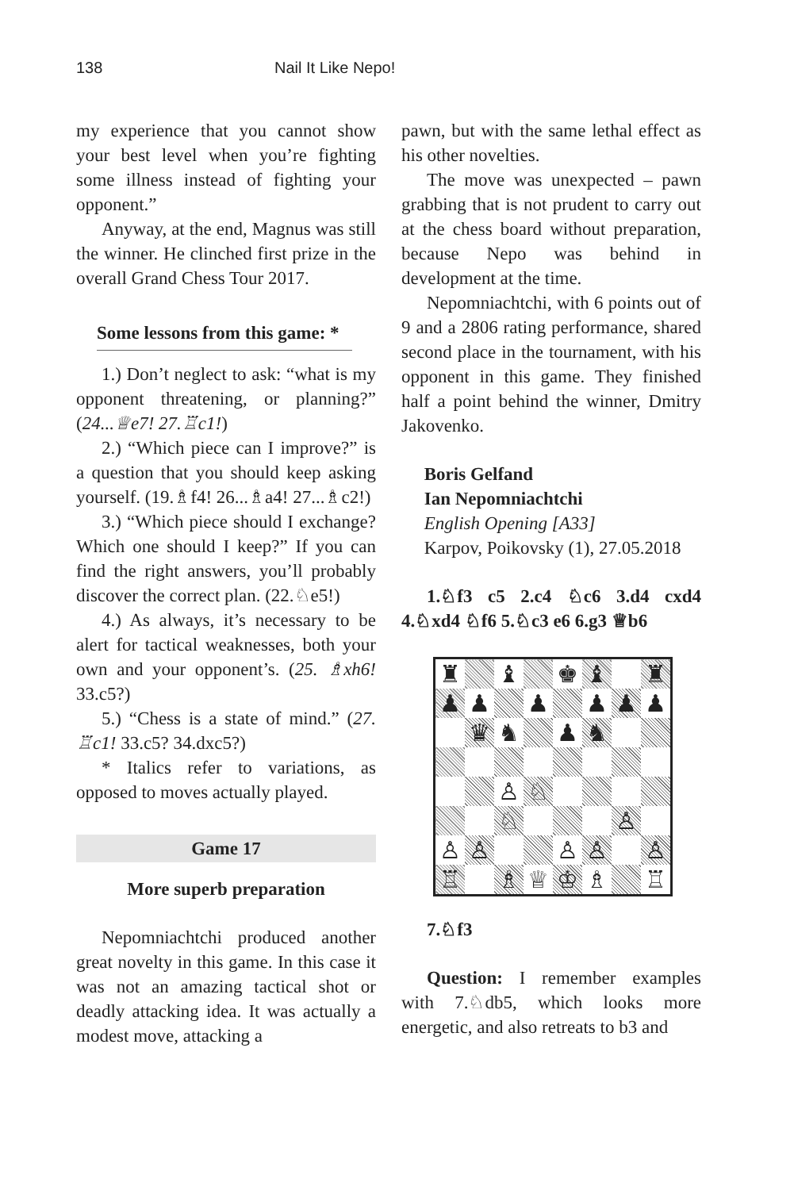138 Nail It Like Nepo!
my experience that you cannot show your best level when you’re fighting some illness instead of fighting your opponent.”
Anyway, at the end, Magnus was still the winner. He clinched first prize in the overall Grand Chess Tour 2017.
Some lessons from this game: *
1.) Don’t neglect to ask: “what is my opponent threatening, or planning?” (24...♕e7! 27.♖c1!)
2.) “Which piece can I improve?” is a question that you should keep asking yourself. (19.♗f4! 26...♗a4! 27...♗c2!)
3.) “Which piece should I exchange? Which one should I keep?” If you can find the right answers, you’ll probably discover the correct plan. (22.♘e5!)
4.) As always, it’s necessary to be alert for tactical weaknesses, both your own and your opponent’s. (25. ♗xh6! 33.c5?)
5.) “Chess is a state of mind.” (27. ♖c1! 33.c5? 34.dxc5?)
* Italics refer to variations, as opposed to moves actually played.
Game 17
More superb preparation
Nepomniachtchi produced another great novelty in this game. In this case it was not an amazing tactical shot or deadly attacking idea. It was actually a modest move, attacking a
pawn, but with the same lethal effect as his other novelties.
The move was unexpected – pawn grabbing that is not prudent to carry out at the chess board without preparation, because Nepo was behind in development at the time.
Nepomniachtchi, with 6 points out of 9 and a 2806 rating performance, shared second place in the tournament, with his opponent in this game. They finished half a point behind the winner, Dmitry Jakovenko.
Boris Gelfand
Ian Nepomniachtchi
English Opening [A33]
Karpov, Poikovsky (1), 27.05.2018
1.♘f3 c5 2.c4 ♘c6 3.d4 cxd4 4.♘xd4 ♘f6 5.♘c3 e6 6.g3 ♕b6
| ♜ | | ♝ | | ♚ | ♝ | | ♜ |
| ♟ | ♟ | | ♟ | | ♟ | ♟ | ♟ |
| | ♛ | ♞ | | ♟ | ♞ | | |
| | | ♙ | ♘ | | | | |
| | | ♘ | | | | ♙ | |
| ♙ | ♙ | | | ♙ | ♙ | | ♙ |
| ♖ | | ♗ | ♕ | ♔ | ♗ | | ♖ |
7.♘f3
Question: I remember examples with 7.♘db5, which looks more energetic, and also retreats to b3 and